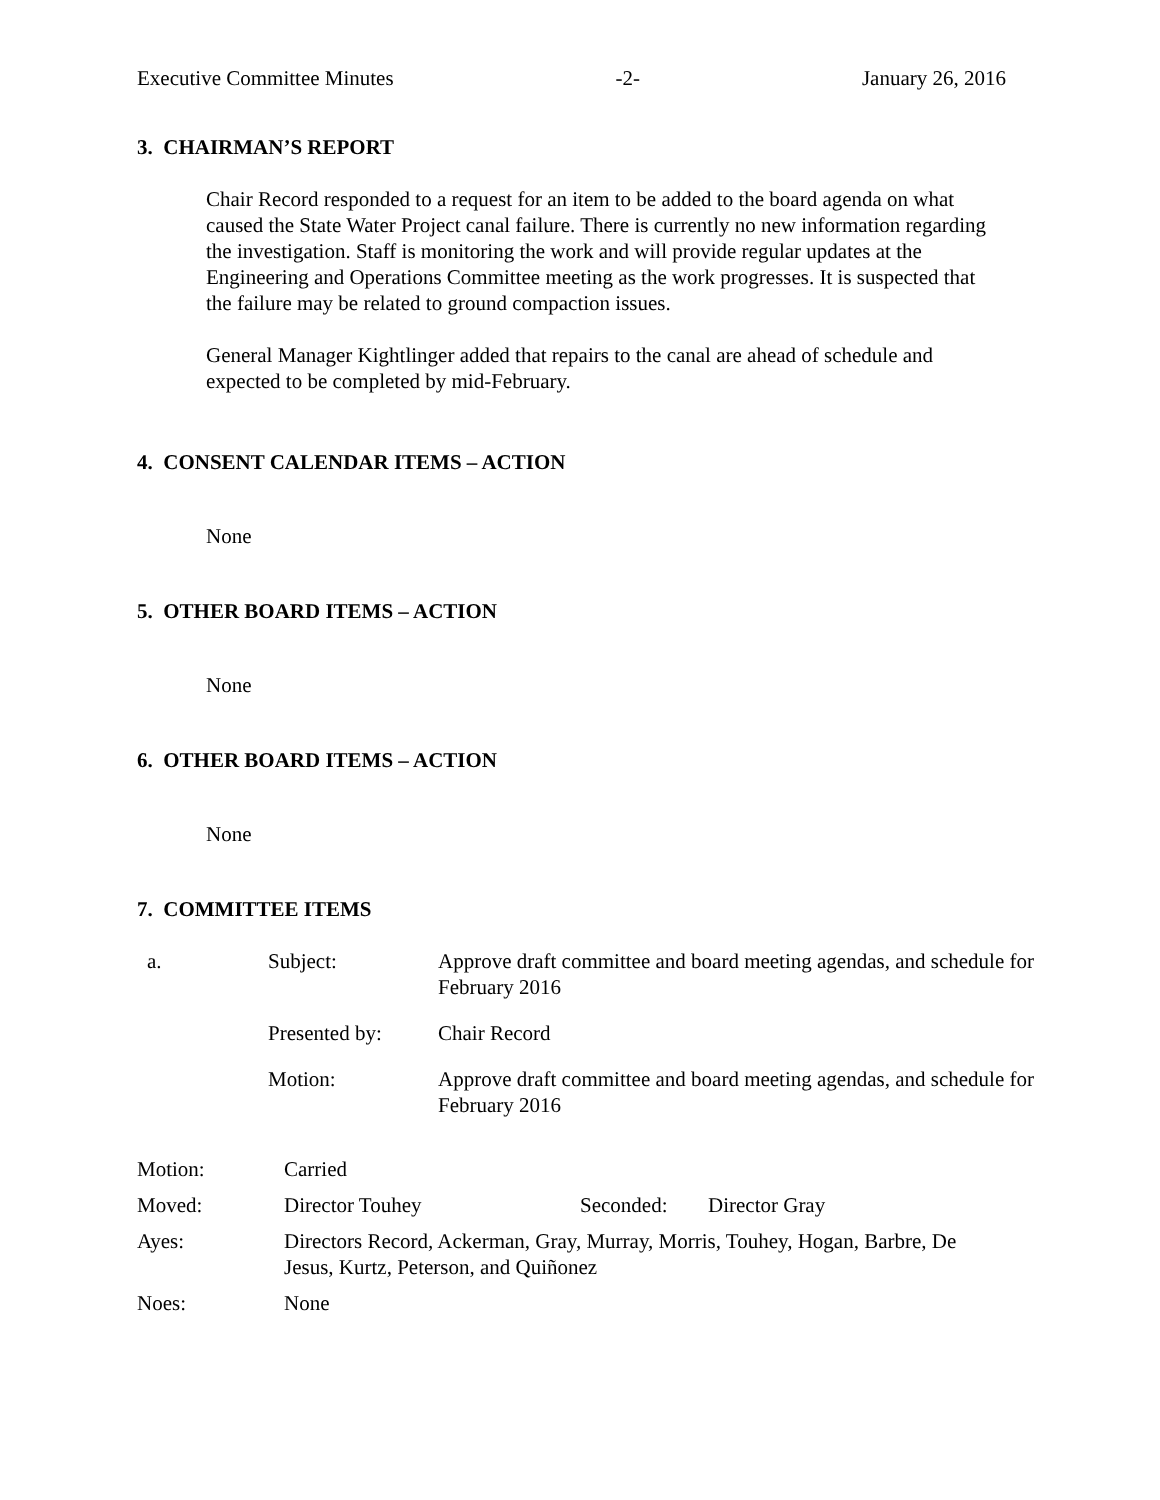Executive Committee Minutes -2- January 26, 2016
3. CHAIRMAN’S REPORT
Chair Record responded to a request for an item to be added to the board agenda on what caused the State Water Project canal failure. There is currently no new information regarding the investigation. Staff is monitoring the work and will provide regular updates at the Engineering and Operations Committee meeting as the work progresses. It is suspected that the failure may be related to ground compaction issues.
General Manager Kightlinger added that repairs to the canal are ahead of schedule and expected to be completed by mid-February.
4. CONSENT CALENDAR ITEMS – ACTION
None
5. OTHER BOARD ITEMS – ACTION
None
6. OTHER BOARD ITEMS – ACTION
None
7. COMMITTEE ITEMS
| a. | Subject: | Approve draft committee and board meeting agendas, and schedule for February 2016 |
| | Presented by: | Chair Record |
| | Motion: | Approve draft committee and board meeting agendas, and schedule for February 2016 |
| Motion: | Carried | | |
| Moved: | Director Touhey | Seconded: | Director Gray |
| Ayes: | Directors Record, Ackerman, Gray, Murray, Morris, Touhey, Hogan, Barbre, De Jesus, Kurtz, Peterson, and Quiñonez | | |
| Noes: | None | | |